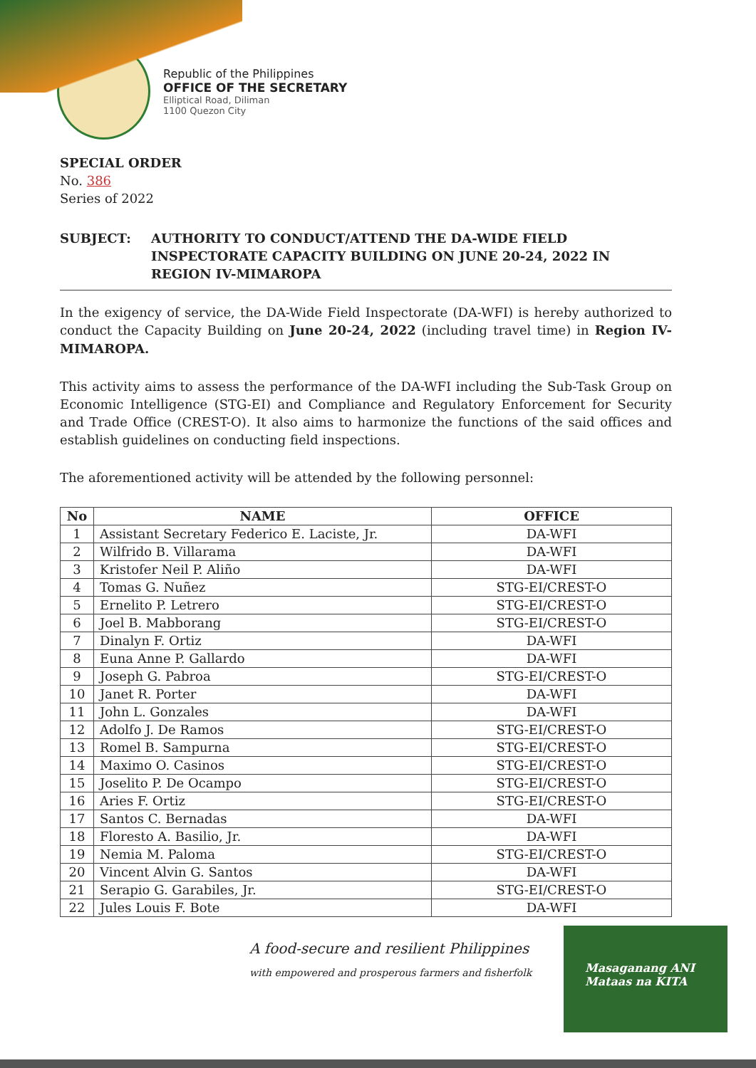Republic of the Philippines
OFFICE OF THE SECRETARY
Elliptical Road, Diliman
1100 Quezon City
SPECIAL ORDER
No. 386
Series of 2022
SUBJECT: AUTHORITY TO CONDUCT/ATTEND THE DA-WIDE FIELD INSPECTORATE CAPACITY BUILDING ON JUNE 20-24, 2022 IN REGION IV-MIMAROPA
In the exigency of service, the DA-Wide Field Inspectorate (DA-WFI) is hereby authorized to conduct the Capacity Building on June 20-24, 2022 (including travel time) in Region IV-MIMAROPA.
This activity aims to assess the performance of the DA-WFI including the Sub-Task Group on Economic Intelligence (STG-EI) and Compliance and Regulatory Enforcement for Security and Trade Office (CREST-O). It also aims to harmonize the functions of the said offices and establish guidelines on conducting field inspections.
The aforementioned activity will be attended by the following personnel:
| No | NAME | OFFICE |
| --- | --- | --- |
| 1 | Assistant Secretary Federico E. Laciste, Jr. | DA-WFI |
| 2 | Wilfrido B. Villarama | DA-WFI |
| 3 | Kristofer Neil P. Aliño | DA-WFI |
| 4 | Tomas G. Nuñez | STG-EI/CREST-O |
| 5 | Ernelito P. Letrero | STG-EI/CREST-O |
| 6 | Joel B. Mabborang | STG-EI/CREST-O |
| 7 | Dinalyn F. Ortiz | DA-WFI |
| 8 | Euna Anne P. Gallardo | DA-WFI |
| 9 | Joseph G. Pabroa | STG-EI/CREST-O |
| 10 | Janet R. Porter | DA-WFI |
| 11 | John L. Gonzales | DA-WFI |
| 12 | Adolfo J. De Ramos | STG-EI/CREST-O |
| 13 | Romel B. Sampurna | STG-EI/CREST-O |
| 14 | Maximo O. Casinos | STG-EI/CREST-O |
| 15 | Joselito P. De Ocampo | STG-EI/CREST-O |
| 16 | Aries F. Ortiz | STG-EI/CREST-O |
| 17 | Santos C. Bernadas | DA-WFI |
| 18 | Floresto A. Basilio, Jr. | DA-WFI |
| 19 | Nemia M. Paloma | STG-EI/CREST-O |
| 20 | Vincent Alvin G. Santos | DA-WFI |
| 21 | Serapio G. Garabiles, Jr. | STG-EI/CREST-O |
| 22 | Jules Louis F. Bote | DA-WFI |
A food-secure and resilient Philippines
with empowered and prosperous farmers and fisherfolk
Masaganang ANI
Mataas na KITA